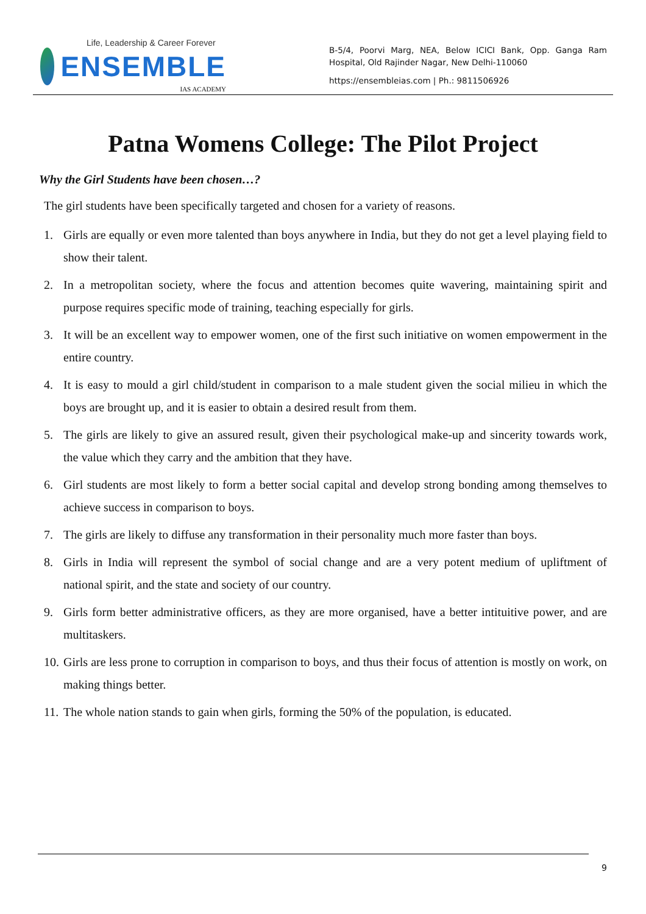Life, Leadership & Career Forever
ENSEMBLE
IAS ACADEMY
B-5/4, Poorvi Marg, NEA, Below ICICI Bank, Opp. Ganga Ram Hospital, Old Rajinder Nagar, New Delhi-110060
https://ensembleias.com | Ph.: 9811506926
Patna Womens College: The Pilot Project
Why the Girl Students have been chosen…?
The girl students have been specifically targeted and chosen for a variety of reasons.
1. Girls are equally or even more talented than boys anywhere in India, but they do not get a level playing field to show their talent.
2. In a metropolitan society, where the focus and attention becomes quite wavering, maintaining spirit and purpose requires specific mode of training, teaching especially for girls.
3. It will be an excellent way to empower women, one of the first such initiative on women empowerment in the entire country.
4. It is easy to mould a girl child/student in comparison to a male student given the social milieu in which the boys are brought up, and it is easier to obtain a desired result from them.
5. The girls are likely to give an assured result, given their psychological make-up and sincerity towards work, the value which they carry and the ambition that they have.
6. Girl students are most likely to form a better social capital and develop strong bonding among themselves to achieve success in comparison to boys.
7. The girls are likely to diffuse any transformation in their personality much more faster than boys.
8. Girls in India will represent the symbol of social change and are a very potent medium of upliftment of national spirit, and the state and society of our country.
9. Girls form better administrative officers, as they are more organised, have a better intituitive power, and are multitaskers.
10. Girls are less prone to corruption in comparison to boys, and thus their focus of attention is mostly on work, on making things better.
11. The whole nation stands to gain when girls, forming the 50% of the population, is educated.
9